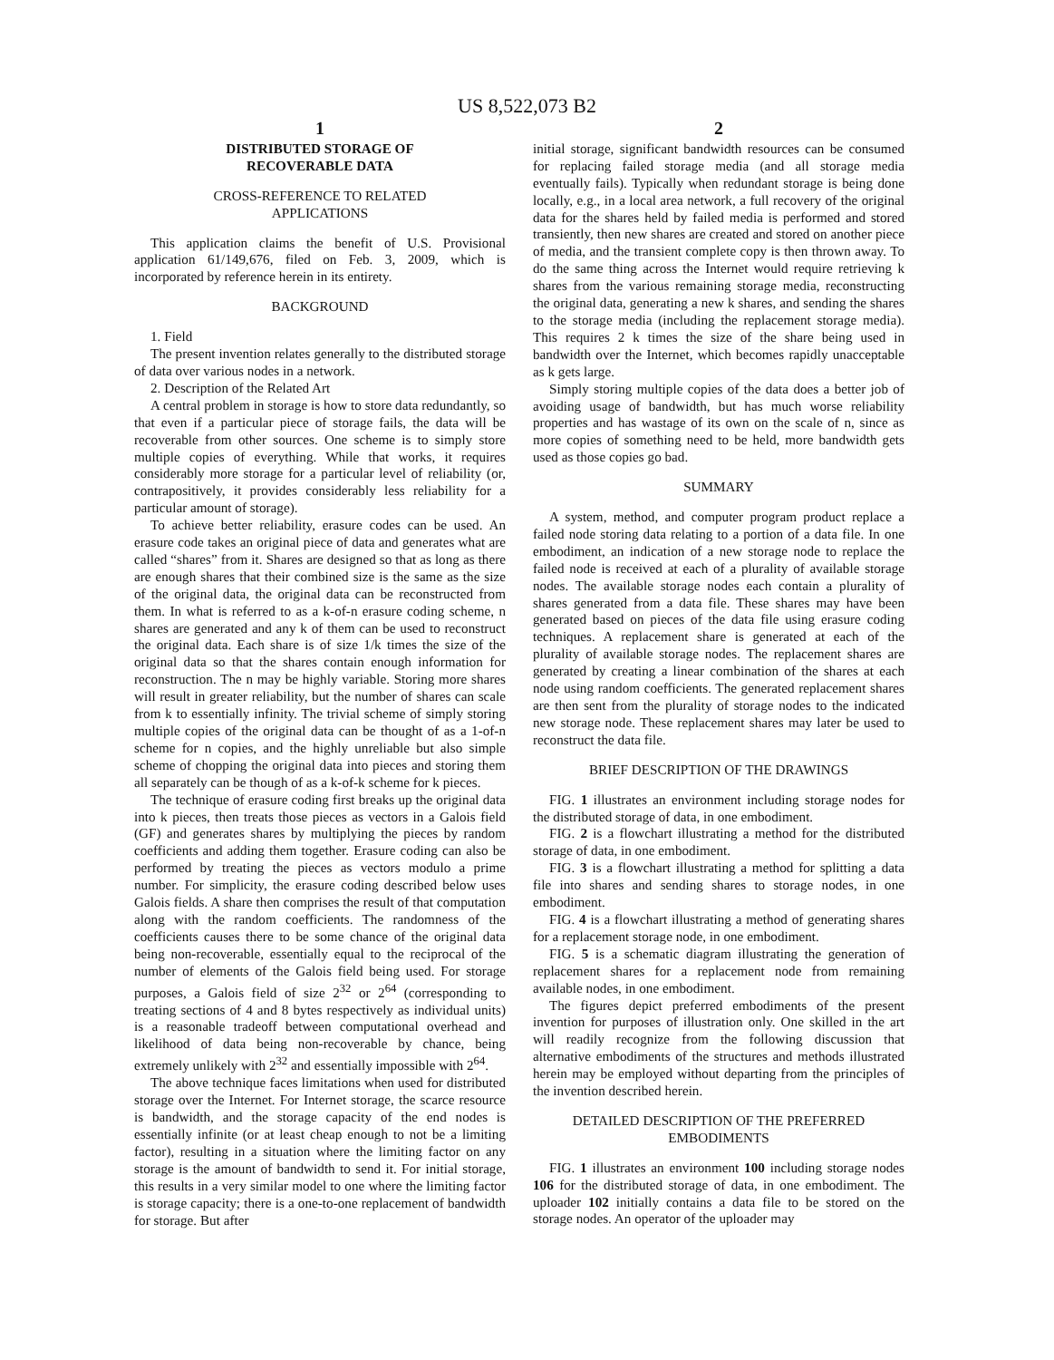US 8,522,073 B2
1
DISTRIBUTED STORAGE OF
RECOVERABLE DATA
CROSS-REFERENCE TO RELATED
APPLICATIONS
This application claims the benefit of U.S. Provisional application 61/149,676, filed on Feb. 3, 2009, which is incorporated by reference herein in its entirety.
BACKGROUND
1. Field
The present invention relates generally to the distributed storage of data over various nodes in a network.
2. Description of the Related Art
A central problem in storage is how to store data redundantly, so that even if a particular piece of storage fails, the data will be recoverable from other sources. One scheme is to simply store multiple copies of everything. While that works, it requires considerably more storage for a particular level of reliability (or, contrapositively, it provides considerably less reliability for a particular amount of storage).
To achieve better reliability, erasure codes can be used. An erasure code takes an original piece of data and generates what are called “shares” from it. Shares are designed so that as long as there are enough shares that their combined size is the same as the size of the original data, the original data can be reconstructed from them. In what is referred to as a k-of-n erasure coding scheme, n shares are generated and any k of them can be used to reconstruct the original data. Each share is of size 1/k times the size of the original data so that the shares contain enough information for reconstruction. The n may be highly variable. Storing more shares will result in greater reliability, but the number of shares can scale from k to essentially infinity. The trivial scheme of simply storing multiple copies of the original data can be thought of as a 1-of-n scheme for n copies, and the highly unreliable but also simple scheme of chopping the original data into pieces and storing them all separately can be though of as a k-of-k scheme for k pieces.
The technique of erasure coding first breaks up the original data into k pieces, then treats those pieces as vectors in a Galois field (GF) and generates shares by multiplying the pieces by random coefficients and adding them together. Erasure coding can also be performed by treating the pieces as vectors modulo a prime number. For simplicity, the erasure coding described below uses Galois fields. A share then comprises the result of that computation along with the random coefficients. The randomness of the coefficients causes there to be some chance of the original data being non-recoverable, essentially equal to the reciprocal of the number of elements of the Galois field being used. For storage purposes, a Galois field of size 2<sup>32</sup> or 2<sup>64</sup> (corresponding to treating sections of 4 and 8 bytes respectively as individual units) is a reasonable tradeoff between computational overhead and likelihood of data being non-recoverable by chance, being extremely unlikely with 2<sup>32</sup> and essentially impossible with 2<sup>64</sup>.
The above technique faces limitations when used for distributed storage over the Internet. For Internet storage, the scarce resource is bandwidth, and the storage capacity of the end nodes is essentially infinite (or at least cheap enough to not be a limiting factor), resulting in a situation where the limiting factor on any storage is the amount of bandwidth to send it. For initial storage, this results in a very similar model to one where the limiting factor is storage capacity; there is a one-to-one replacement of bandwidth for storage. But after
2
initial storage, significant bandwidth resources can be consumed for replacing failed storage media (and all storage media eventually fails). Typically when redundant storage is being done locally, e.g., in a local area network, a full recovery of the original data for the shares held by failed media is performed and stored transiently, then new shares are created and stored on another piece of media, and the transient complete copy is then thrown away. To do the same thing across the Internet would require retrieving k shares from the various remaining storage media, reconstructing the original data, generating a new k shares, and sending the shares to the storage media (including the replacement storage media). This requires 2 k times the size of the share being used in bandwidth over the Internet, which becomes rapidly unacceptable as k gets large.
Simply storing multiple copies of the data does a better job of avoiding usage of bandwidth, but has much worse reliability properties and has wastage of its own on the scale of n, since as more copies of something need to be held, more bandwidth gets used as those copies go bad.
SUMMARY
A system, method, and computer program product replace a failed node storing data relating to a portion of a data file. In one embodiment, an indication of a new storage node to replace the failed node is received at each of a plurality of available storage nodes. The available storage nodes each contain a plurality of shares generated from a data file. These shares may have been generated based on pieces of the data file using erasure coding techniques. A replacement share is generated at each of the plurality of available storage nodes. The replacement shares are generated by creating a linear combination of the shares at each node using random coefficients. The generated replacement shares are then sent from the plurality of storage nodes to the indicated new storage node. These replacement shares may later be used to reconstruct the data file.
BRIEF DESCRIPTION OF THE DRAWINGS
FIG. 1 illustrates an environment including storage nodes for the distributed storage of data, in one embodiment.
FIG. 2 is a flowchart illustrating a method for the distributed storage of data, in one embodiment.
FIG. 3 is a flowchart illustrating a method for splitting a data file into shares and sending shares to storage nodes, in one embodiment.
FIG. 4 is a flowchart illustrating a method of generating shares for a replacement storage node, in one embodiment.
FIG. 5 is a schematic diagram illustrating the generation of replacement shares for a replacement node from remaining available nodes, in one embodiment.
The figures depict preferred embodiments of the present invention for purposes of illustration only. One skilled in the art will readily recognize from the following discussion that alternative embodiments of the structures and methods illustrated herein may be employed without departing from the principles of the invention described herein.
DETAILED DESCRIPTION OF THE PREFERRED
EMBODIMENTS
FIG. 1 illustrates an environment 100 including storage nodes 106 for the distributed storage of data, in one embodiment. The uploader 102 initially contains a data file to be stored on the storage nodes. An operator of the uploader may